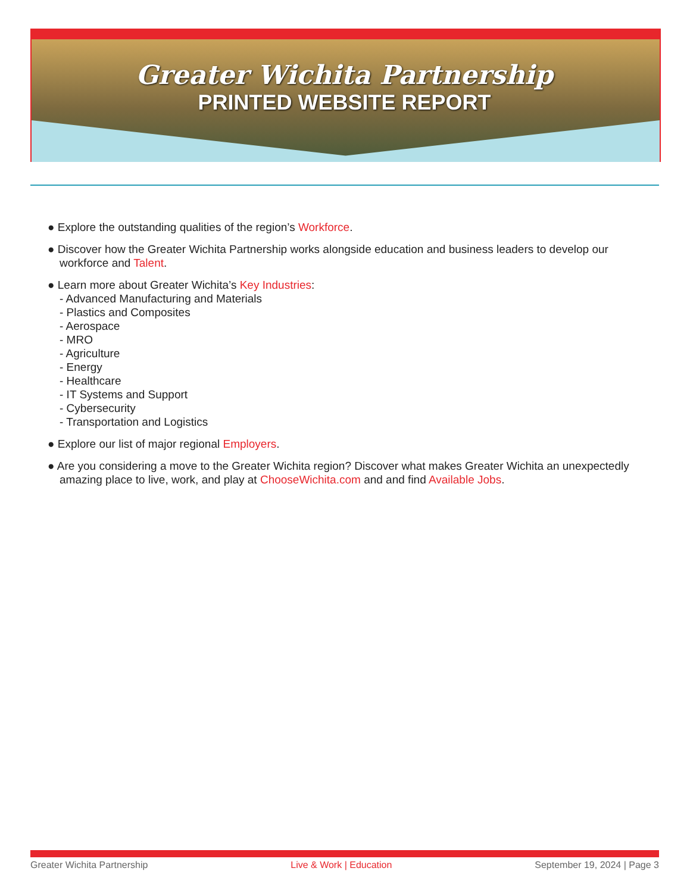Greater Wichita Partnership
PRINTED WEBSITE REPORT
● Explore the outstanding qualities of the region’s Workforce.
● Discover how the Greater Wichita Partnership works alongside education and business leaders to develop our workforce and Talent.
● Learn more about Greater Wichita’s Key Industries:
- Advanced Manufacturing and Materials
- Plastics and Composites
- Aerospace
- MRO
- Agriculture
- Energy
- Healthcare
- IT Systems and Support
- Cybersecurity
- Transportation and Logistics
● Explore our list of major regional Employers.
● Are you considering a move to the Greater Wichita region? Discover what makes Greater Wichita an unexpectedly amazing place to live, work, and play at ChooseWichita.com and and find Available Jobs.
Greater Wichita Partnership Live & Work | Education September 19, 2024 | Page 3